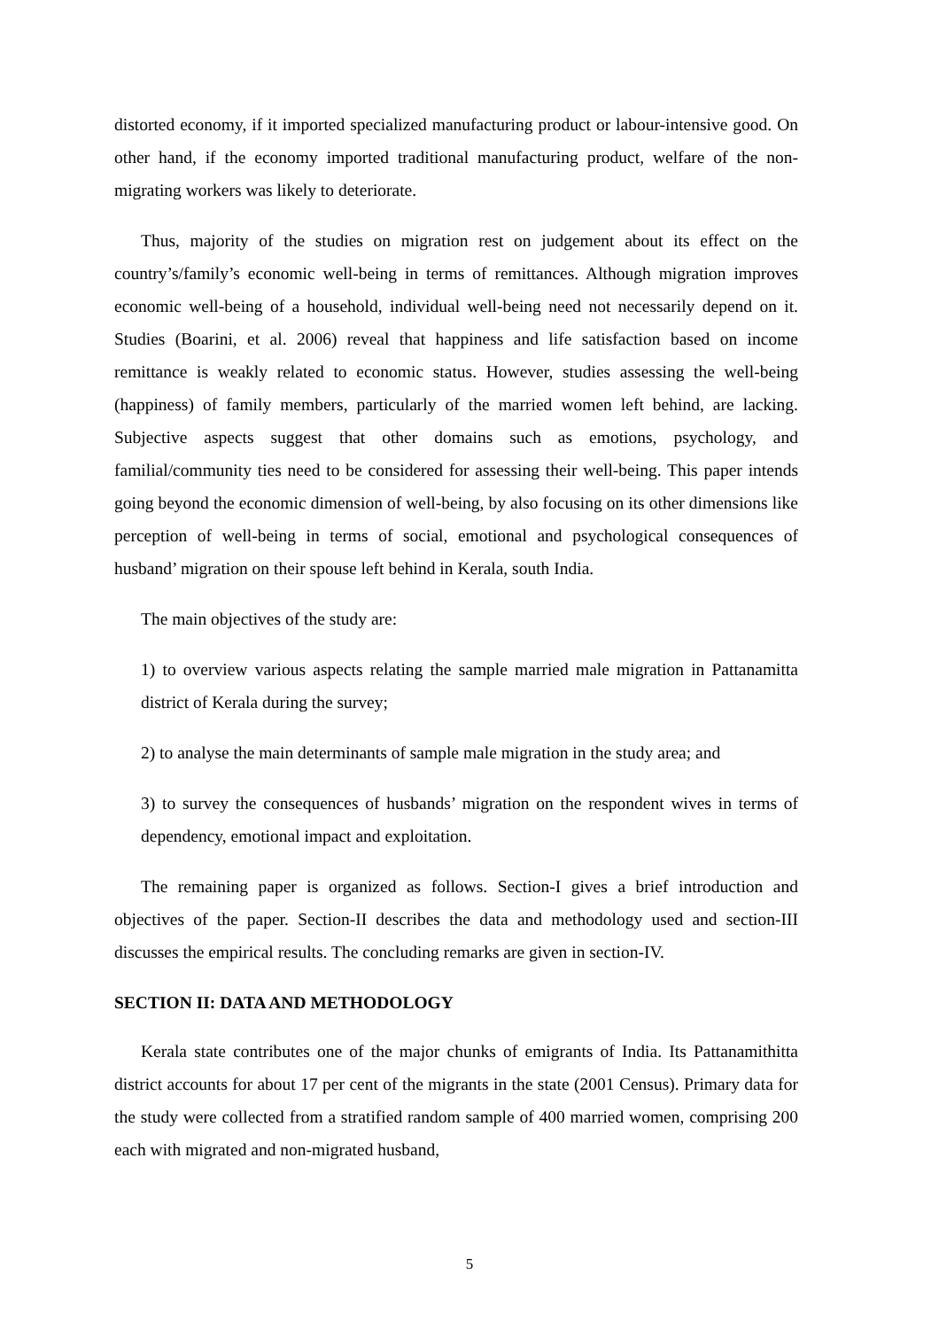distorted economy, if it imported specialized manufacturing product or labour-intensive good. On other hand, if the economy imported traditional manufacturing product, welfare of the non-migrating workers was likely to deteriorate.
Thus, majority of the studies on migration rest on judgement about its effect on the country’s/family’s economic well-being in terms of remittances. Although migration improves economic well-being of a household, individual well-being need not necessarily depend on it. Studies (Boarini, et al. 2006) reveal that happiness and life satisfaction based on income remittance is weakly related to economic status. However, studies assessing the well-being (happiness) of family members, particularly of the married women left behind, are lacking. Subjective aspects suggest that other domains such as emotions, psychology, and familial/community ties need to be considered for assessing their well-being. This paper intends going beyond the economic dimension of well-being, by also focusing on its other dimensions like perception of well-being in terms of social, emotional and psychological consequences of husband’ migration on their spouse left behind in Kerala, south India.
The main objectives of the study are:
1) to overview various aspects relating the sample married male migration in Pattanamitta district of Kerala during the survey;
2) to analyse the main determinants of sample male migration in the study area; and
3) to survey the consequences of husbands’ migration on the respondent wives in terms of dependency, emotional impact and exploitation.
The remaining paper is organized as follows. Section-I gives a brief introduction and objectives of the paper. Section-II describes the data and methodology used and section-III discusses the empirical results. The concluding remarks are given in section-IV.
SECTION II: DATA AND METHODOLOGY
Kerala state contributes one of the major chunks of emigrants of India. Its Pattanamithitta district accounts for about 17 per cent of the migrants in the state (2001 Census). Primary data for the study were collected from a stratified random sample of 400 married women, comprising 200 each with migrated and non-migrated husband,
5